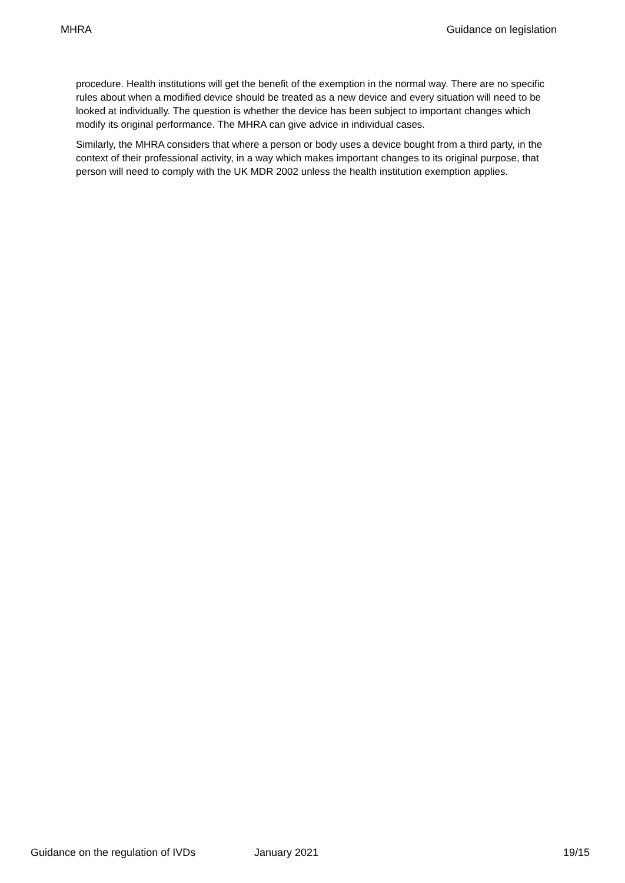MHRA Guidance on legislation
procedure. Health institutions will get the benefit of the exemption in the normal way. There are no specific rules about when a modified device should be treated as a new device and every situation will need to be looked at individually. The question is whether the device has been subject to important changes which modify its original performance. The MHRA can give advice in individual cases.
Similarly, the MHRA considers that where a person or body uses a device bought from a third party, in the context of their professional activity, in a way which makes important changes to its original purpose, that person will need to comply with the UK MDR 2002 unless the health institution exemption applies.
Guidance on the regulation of IVDs January 2021 19/15